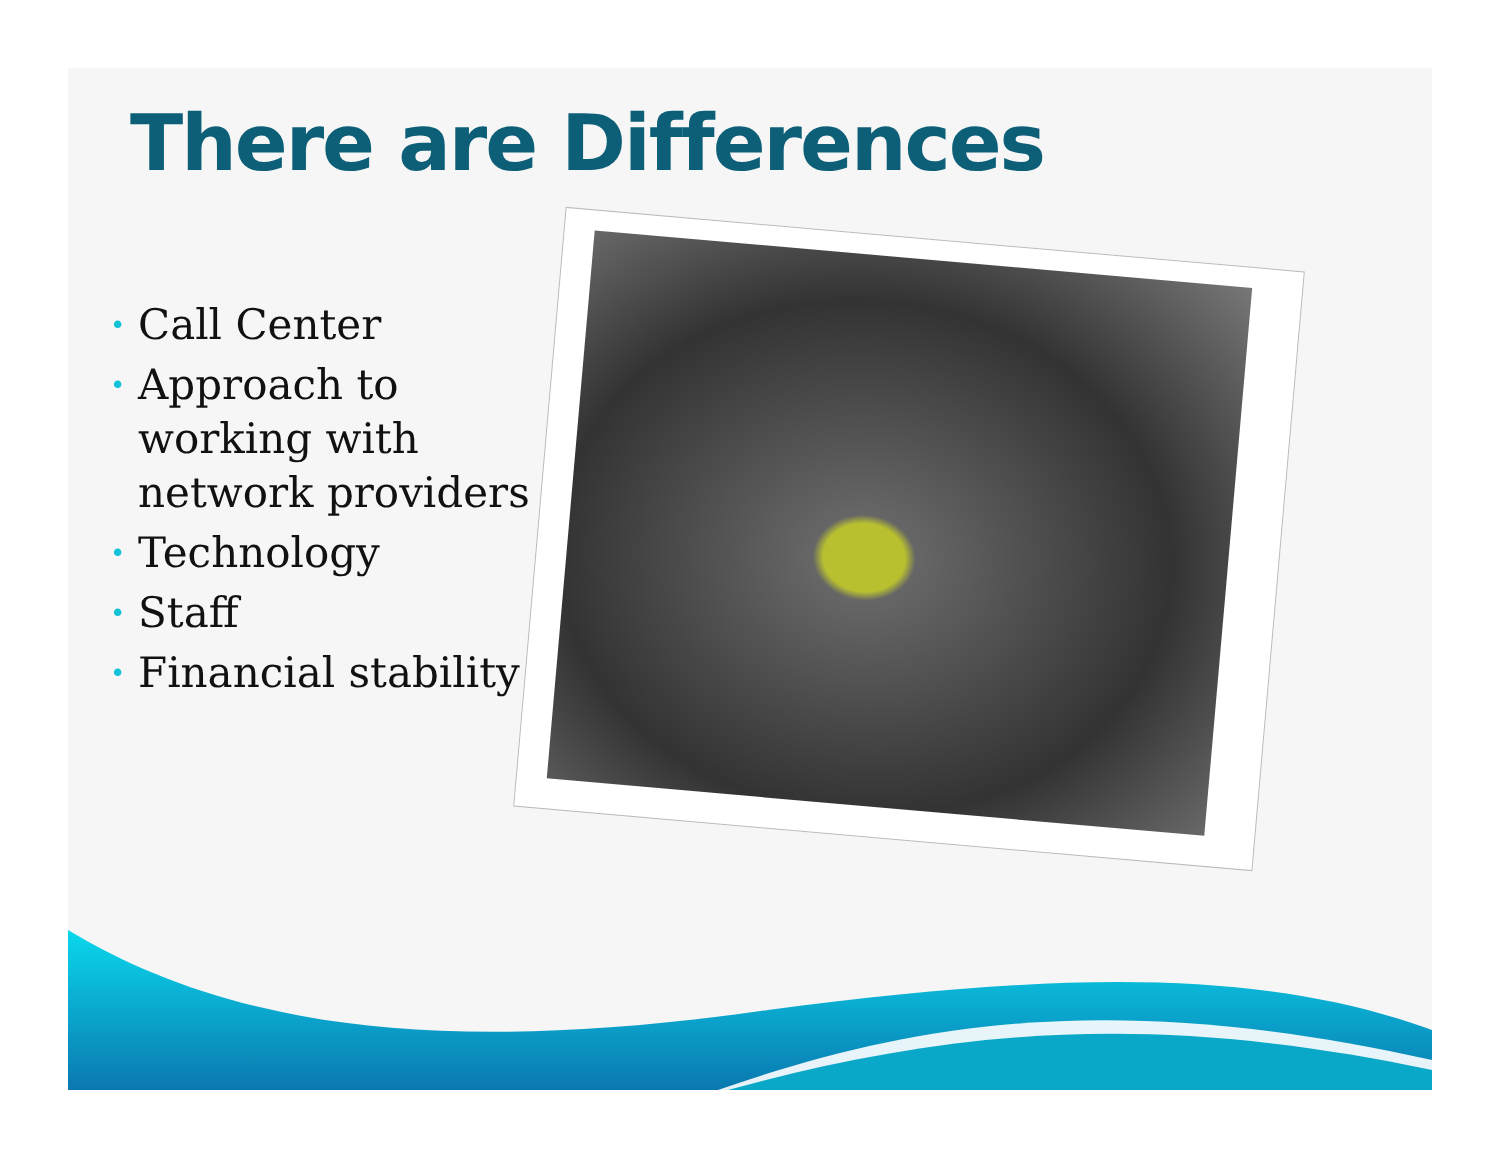There are Differences
• Call Center
• Approach to working with network providers
• Technology
• Staff
• Financial stability